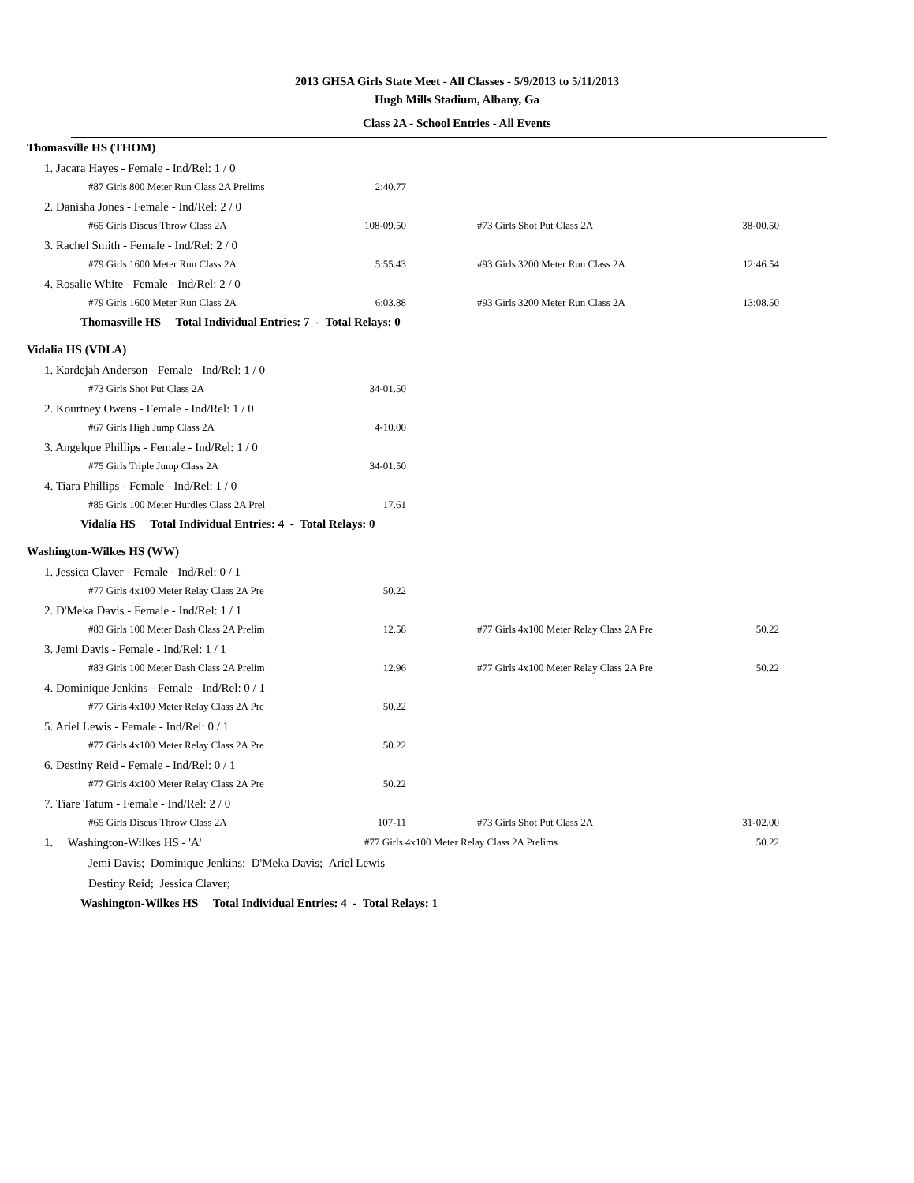2013 GHSA Girls State Meet - All Classes - 5/9/2013 to 5/11/2013
Hugh Mills Stadium, Albany, Ga
Class 2A - School Entries - All Events
| Thomasville HS (THOM) | | | | | |
| | 1. Jacara Hayes - Female - Ind/Rel: 1 / 0 | | | | |
| | | #87 Girls 800 Meter Run Class 2A Prelims | 2:40.77 | | |
| | 2. Danisha Jones - Female - Ind/Rel: 2 / 0 | | | | |
| | | #65 Girls Discus Throw Class 2A | 108-09.50 | #73 Girls Shot Put Class 2A | 38-00.50 |
| | 3. Rachel Smith - Female - Ind/Rel: 2 / 0 | | | | |
| | | #79 Girls 1600 Meter Run Class 2A | 5:55.43 | #93 Girls 3200 Meter Run Class 2A | 12:46.54 |
| | 4. Rosalie White - Female - Ind/Rel: 2 / 0 | | | | |
| | | #79 Girls 1600 Meter Run Class 2A | 6:03.88 | #93 Girls 3200 Meter Run Class 2A | 13:08.50 |
| | Thomasville HS Total Individual Entries: 7 - Total Relays: 0 | | | | |
| Vidalia HS (VDLA) | | | | | |
| | 1. Kardejah Anderson - Female - Ind/Rel: 1 / 0 | | | | |
| | | #73 Girls Shot Put Class 2A | 34-01.50 | | |
| | 2. Kourtney Owens - Female - Ind/Rel: 1 / 0 | | | | |
| | | #67 Girls High Jump Class 2A | 4-10.00 | | |
| | 3. Angelque Phillips - Female - Ind/Rel: 1 / 0 | | | | |
| | | #75 Girls Triple Jump Class 2A | 34-01.50 | | |
| | 4. Tiara Phillips - Female - Ind/Rel: 1 / 0 | | | | |
| | | #85 Girls 100 Meter Hurdles Class 2A Prel | 17.61 | | |
| | Vidalia HS Total Individual Entries: 4 - Total Relays: 0 | | | | |
| Washington-Wilkes HS (WW) | | | | | |
| | 1. Jessica Claver - Female - Ind/Rel: 0 / 1 | | | | |
| | | #77 Girls 4x100 Meter Relay Class 2A Pre | 50.22 | | |
| | 2. D'Meka Davis - Female - Ind/Rel: 1 / 1 | | | | |
| | | #83 Girls 100 Meter Dash Class 2A Prelim | 12.58 | #77 Girls 4x100 Meter Relay Class 2A Pre | 50.22 |
| | 3. Jemi Davis - Female - Ind/Rel: 1 / 1 | | | | |
| | | #83 Girls 100 Meter Dash Class 2A Prelim | 12.96 | #77 Girls 4x100 Meter Relay Class 2A Pre | 50.22 |
| | 4. Dominique Jenkins - Female - Ind/Rel: 0 / 1 | | | | |
| | | #77 Girls 4x100 Meter Relay Class 2A Pre | 50.22 | | |
| | 5. Ariel Lewis - Female - Ind/Rel: 0 / 1 | | | | |
| | | #77 Girls 4x100 Meter Relay Class 2A Pre | 50.22 | | |
| | 6. Destiny Reid - Female - Ind/Rel: 0 / 1 | | | | |
| | | #77 Girls 4x100 Meter Relay Class 2A Pre | 50.22 | | |
| | 7. Tiare Tatum - Female - Ind/Rel: 2 / 0 | | | | |
| | | #65 Girls Discus Throw Class 2A | 107-11 | #73 Girls Shot Put Class 2A | 31-02.00 |
| | 1. Washington-Wilkes HS - 'A' | | #77 Girls 4x100 Meter Relay Class 2A Prelims | | 50.22 |
| | Jemi Davis; Dominique Jenkins; D'Meka Davis; Ariel Lewis | | | | |
| | Destiny Reid; Jessica Claver; | | | | |
| | Washington-Wilkes HS Total Individual Entries: 4 - Total Relays: 1 | | | | |